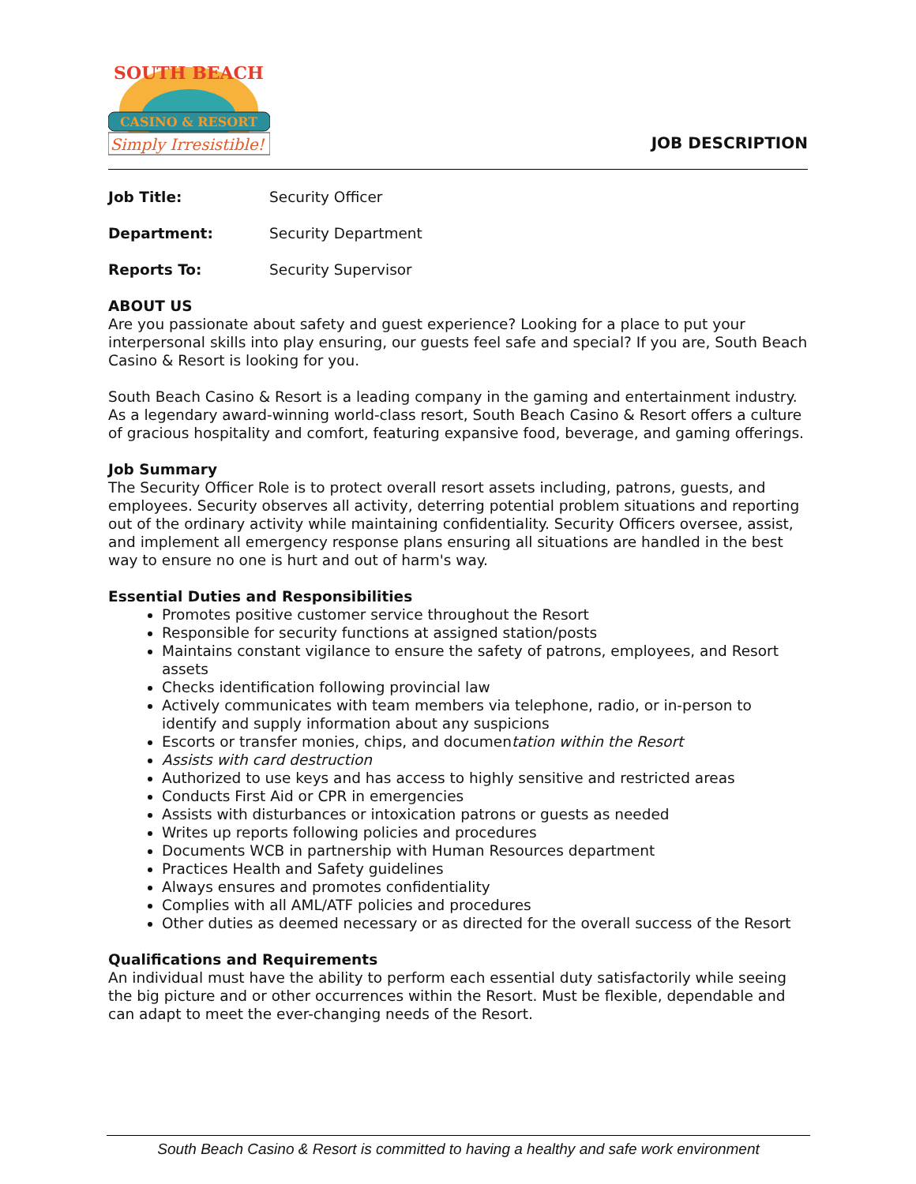CASINO & RESORT
Simply Irresistible!
SOUTH BEACH
JOB DESCRIPTION
Job Title: Security Officer
Department: Security Department
Reports To: Security Supervisor
ABOUT US
Are you passionate about safety and guest experience? Looking for a place to put your interpersonal skills into play ensuring, our guests feel safe and special? If you are, South Beach Casino & Resort is looking for you.
South Beach Casino & Resort is a leading company in the gaming and entertainment industry. As a legendary award-winning world-class resort, South Beach Casino & Resort offers a culture of gracious hospitality and comfort, featuring expansive food, beverage, and gaming offerings.
Job Summary
The Security Officer Role is to protect overall resort assets including, patrons, guests, and employees. Security observes all activity, deterring potential problem situations and reporting out of the ordinary activity while maintaining confidentiality. Security Officers oversee, assist, and implement all emergency response plans ensuring all situations are handled in the best way to ensure no one is hurt and out of harm's way.
Essential Duties and Responsibilities
Promotes positive customer service throughout the Resort
Responsible for security functions at assigned station/posts
Maintains constant vigilance to ensure the safety of patrons, employees, and Resort assets
Checks identification following provincial law
Actively communicates with team members via telephone, radio, or in-person to identify and supply information about any suspicions
Escorts or transfer monies, chips, and documentation within the Resort
Assists with card destruction
Authorized to use keys and has access to highly sensitive and restricted areas
Conducts First Aid or CPR in emergencies
Assists with disturbances or intoxication patrons or guests as needed
Writes up reports following policies and procedures
Documents WCB in partnership with Human Resources department
Practices Health and Safety guidelines
Always ensures and promotes confidentiality
Complies with all AML/ATF policies and procedures
Other duties as deemed necessary or as directed for the overall success of the Resort
Qualifications and Requirements
An individual must have the ability to perform each essential duty satisfactorily while seeing the big picture and or other occurrences within the Resort. Must be flexible, dependable and can adapt to meet the ever-changing needs of the Resort.
South Beach Casino & Resort is committed to having a healthy and safe work environment